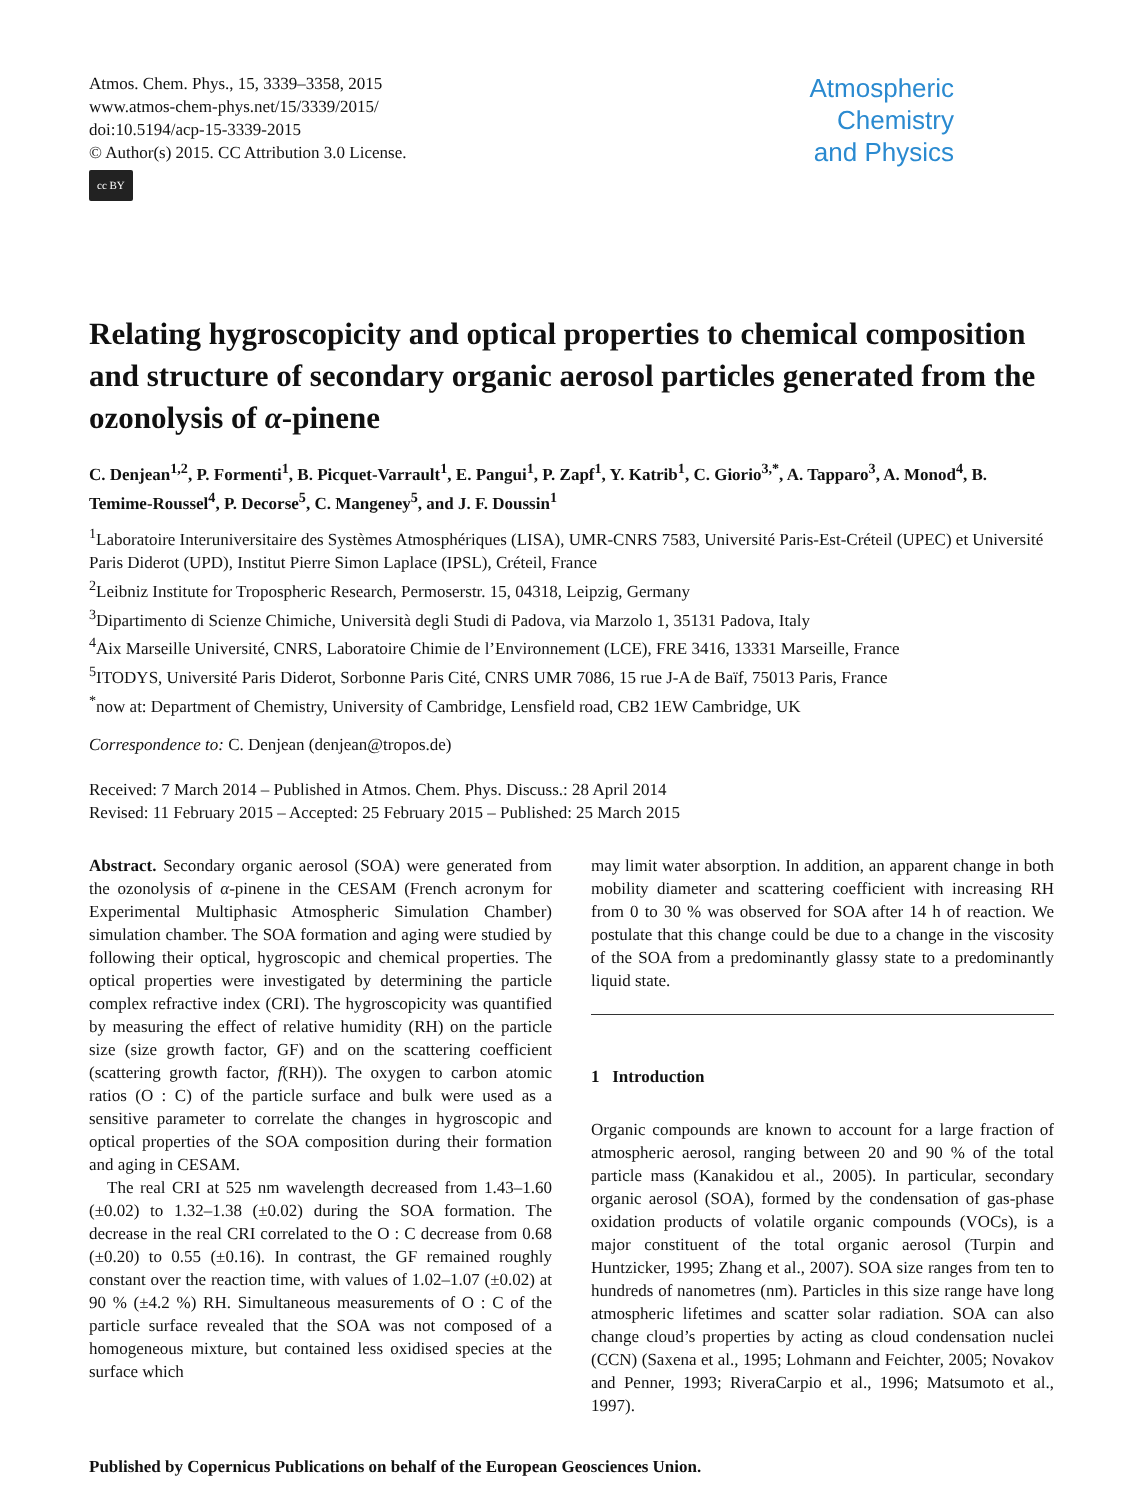Atmos. Chem. Phys., 15, 3339–3358, 2015
www.atmos-chem-phys.net/15/3339/2015/
doi:10.5194/acp-15-3339-2015
© Author(s) 2015. CC Attribution 3.0 License.
cc BY
Atmospheric
Chemistry
and Physics
Relating hygroscopicity and optical properties to chemical composition and structure of secondary organic aerosol particles generated from the ozonolysis of α-pinene
C. Denjean<sup>1,2</sup>, P. Formenti<sup>1</sup>, B. Picquet-Varrault<sup>1</sup>, E. Pangui<sup>1</sup>, P. Zapf<sup>1</sup>, Y. Katrib<sup>1</sup>, C. Giorio<sup>3,*</sup>, A. Tapparo<sup>3</sup>, A. Monod<sup>4</sup>, B. Temime-Roussel<sup>4</sup>, P. Decorse<sup>5</sup>, C. Mangeney<sup>5</sup>, and J. F. Doussin<sup>1</sup>
<sup>1</sup> Laboratoire Interuniversitaire des Systèmes Atmosphériques (LISA), UMR-CNRS 7583, Université Paris-Est-Créteil (UPEC) et Université Paris Diderot (UPD), Institut Pierre Simon Laplace (IPSL), Créteil, France
<sup>2</sup> Leibniz Institute for Tropospheric Research, Permoserstr. 15, 04318, Leipzig, Germany
<sup>3</sup> Dipartimento di Scienze Chimiche, Università degli Studi di Padova, via Marzolo 1, 35131 Padova, Italy
<sup>4</sup> Aix Marseille Université, CNRS, Laboratoire Chimie de l’Environnement (LCE), FRE 3416, 13331 Marseille, France
<sup>5</sup> ITODYS, Université Paris Diderot, Sorbonne Paris Cité, CNRS UMR 7086, 15 rue J-A de Baïf, 75013 Paris, France
<sup>*</sup> now at: Department of Chemistry, University of Cambridge, Lensfield road, CB2 1EW Cambridge, UK
Correspondence to: C. Denjean (denjean@tropos.de)
Received: 7 March 2014 – Published in Atmos. Chem. Phys. Discuss.: 28 April 2014
Revised: 11 February 2015 – Accepted: 25 February 2015 – Published: 25 March 2015
Abstract. Secondary organic aerosol (SOA) were generated from the ozonolysis of α-pinene in the CESAM (French acronym for Experimental Multiphasic Atmospheric Simulation Chamber) simulation chamber. The SOA formation and aging were studied by following their optical, hygroscopic and chemical properties. The optical properties were investigated by determining the particle complex refractive index (CRI). The hygroscopicity was quantified by measuring the effect of relative humidity (RH) on the particle size (size growth factor, GF) and on the scattering coefficient (scattering growth factor, f(RH)). The oxygen to carbon atomic ratios (O : C) of the particle surface and bulk were used as a sensitive parameter to correlate the changes in hygroscopic and optical properties of the SOA composition during their formation and aging in CESAM.
The real CRI at 525 nm wavelength decreased from 1.43–1.60 (±0.02) to 1.32–1.38 (±0.02) during the SOA formation. The decrease in the real CRI correlated to the O : C decrease from 0.68 (±0.20) to 0.55 (±0.16). In contrast, the GF remained roughly constant over the reaction time, with values of 1.02–1.07 (±0.02) at 90 % (±4.2 %) RH. Simultaneous measurements of O : C of the particle surface revealed that the SOA was not composed of a homogeneous mixture, but contained less oxidised species at the surface which
may limit water absorption. In addition, an apparent change in both mobility diameter and scattering coefficient with increasing RH from 0 to 30 % was observed for SOA after 14 h of reaction. We postulate that this change could be due to a change in the viscosity of the SOA from a predominantly glassy state to a predominantly liquid state.
1 Introduction
Organic compounds are known to account for a large fraction of atmospheric aerosol, ranging between 20 and 90 % of the total particle mass (Kanakidou et al., 2005). In particular, secondary organic aerosol (SOA), formed by the condensation of gas-phase oxidation products of volatile organic compounds (VOCs), is a major constituent of the total organic aerosol (Turpin and Huntzicker, 1995; Zhang et al., 2007). SOA size ranges from ten to hundreds of nanometres (nm). Particles in this size range have long atmospheric lifetimes and scatter solar radiation. SOA can also change cloud’s properties by acting as cloud condensation nuclei (CCN) (Saxena et al., 1995; Lohmann and Feichter, 2005; Novakov and Penner, 1993; RiveraCarpio et al., 1996; Matsumoto et al., 1997).
Published by Copernicus Publications on behalf of the European Geosciences Union.